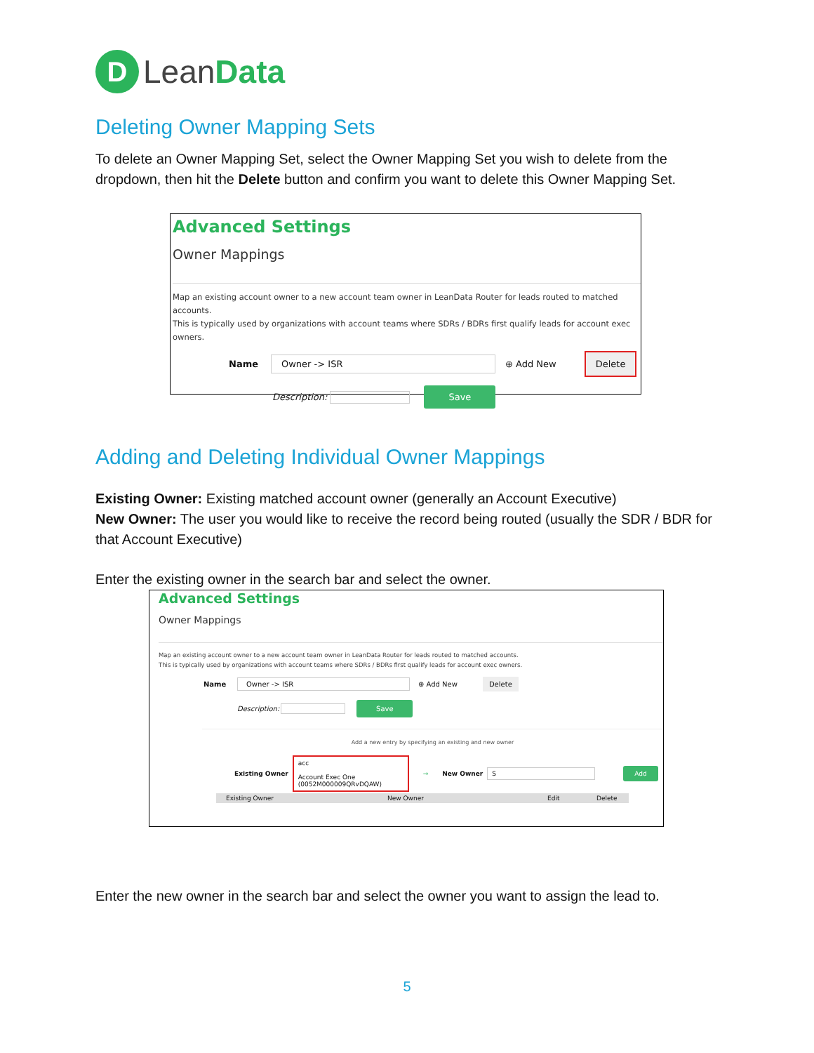D Lean Data
Deleting Owner Mapping Sets
To delete an Owner Mapping Set, select the Owner Mapping Set you wish to delete from the dropdown, then hit the Delete button and confirm you want to delete this Owner Mapping Set.
Advanced Settings
Owner Mappings
Map an existing account owner to a new account team owner in LeanData Router for leads routed to matched accounts.
This is typically used by organizations with account teams where SDRs / BDRs first qualify leads for account exec owners.
Name Owner -> ISR ⊕ Add New Delete
Description: Save
Adding and Deleting Individual Owner Mappings
Existing Owner: Existing matched account owner (generally an Account Executive)
New Owner: The user you would like to receive the record being routed (usually the SDR / BDR for that Account Executive)
Enter the existing owner in the search bar and select the owner.
Advanced Settings
Owner Mappings
Map an existing account owner to a new account team owner in LeanData Router for leads routed to matched accounts.
This is typically used by organizations with account teams where SDRs / BDRs first qualify leads for account exec owners.
Name Owner -> ISR ⊕ Add New Delete
Description: Save
Add a new entry by specifying an existing and new owner
Existing Owner acc
Account Exec One
(0052M000009QRvDQAW) → New Owner S Add
Existing Owner New Owner Edit Delete
Enter the new owner in the search bar and select the owner you want to assign the lead to.
5